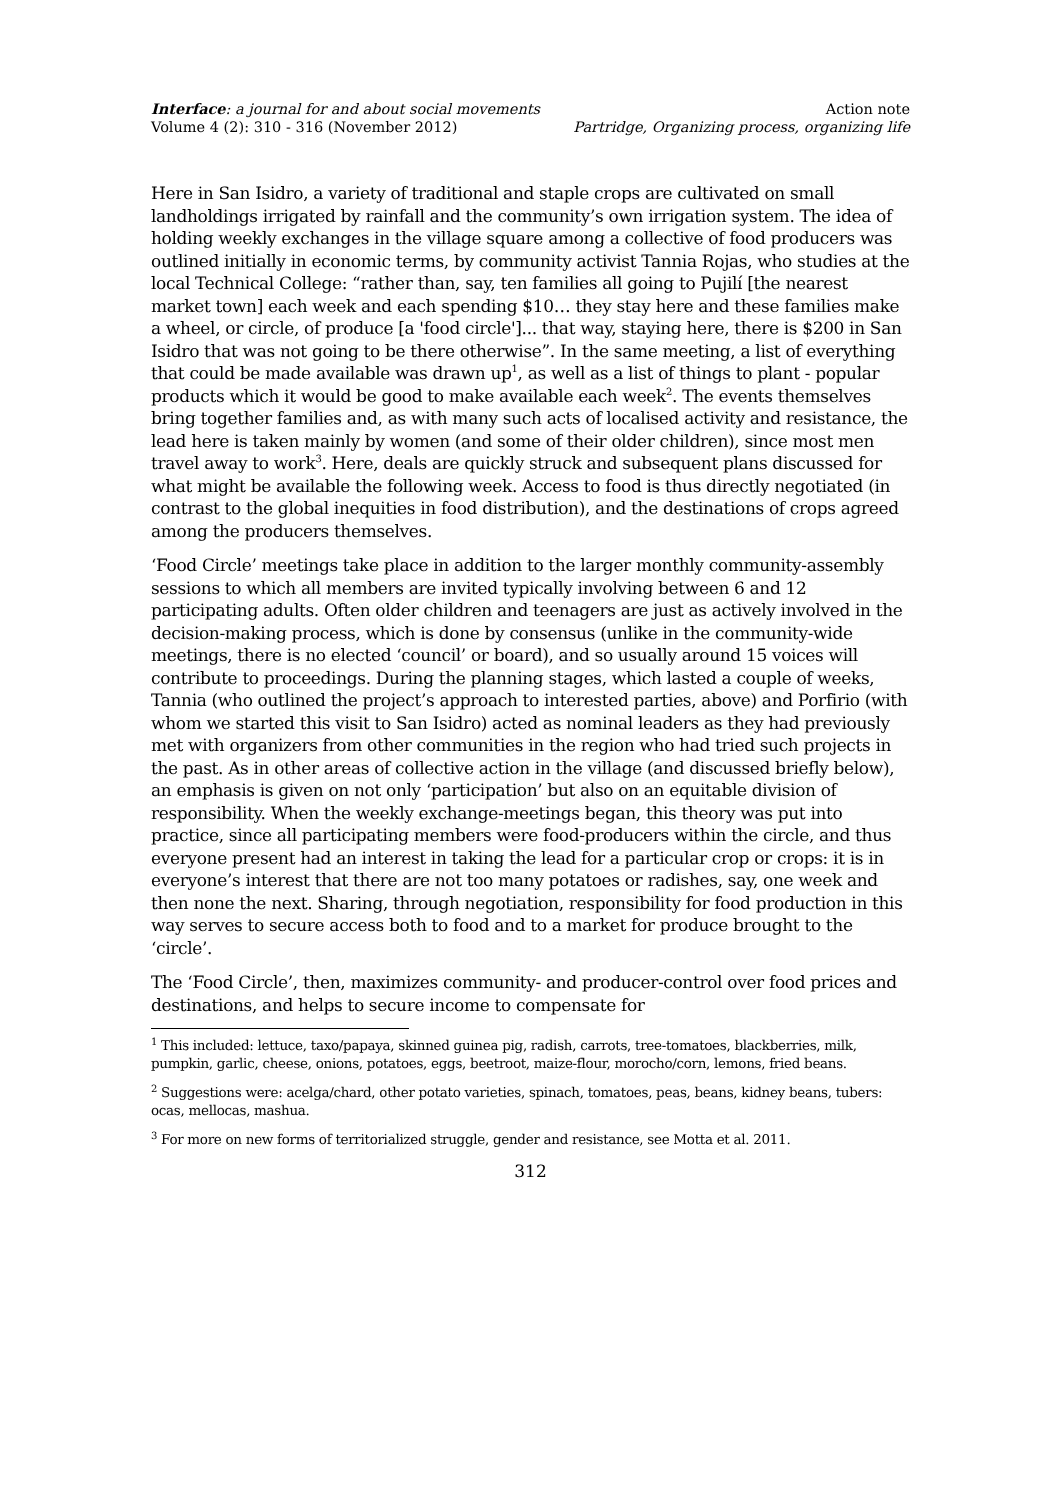Interface: a journal for and about social movements
Volume 4 (2): 310 - 316 (November 2012)
Action note
Partridge, Organizing process, organizing life
Here in San Isidro, a variety of traditional and staple crops are cultivated on small landholdings irrigated by rainfall and the community’s own irrigation system. The idea of holding weekly exchanges in the village square among a collective of food producers was outlined initially in economic terms, by community activist Tannia Rojas, who studies at the local Technical College: “rather than, say, ten families all going to Pujilí [the nearest market town] each week and each spending $10… they stay here and these families make a wheel, or circle, of produce [a 'food circle']... that way, staying here, there is $200 in San Isidro that was not going to be there otherwise”. In the same meeting, a list of everything that could be made available was drawn up<sup>1</sup>, as well as a list of things to plant - popular products which it would be good to make available each week<sup>2</sup>. The events themselves bring together families and, as with many such acts of localised activity and resistance, the lead here is taken mainly by women (and some of their older children), since most men travel away to work<sup>3</sup>. Here, deals are quickly struck and subsequent plans discussed for what might be available the following week. Access to food is thus directly negotiated (in contrast to the global inequities in food distribution), and the destinations of crops agreed among the producers themselves.
‘Food Circle’ meetings take place in addition to the larger monthly community-assembly sessions to which all members are invited typically involving between 6 and 12 participating adults. Often older children and teenagers are just as actively involved in the decision-making process, which is done by consensus (unlike in the community-wide meetings, there is no elected ‘council’ or board), and so usually around 15 voices will contribute to proceedings. During the planning stages, which lasted a couple of weeks, Tannia (who outlined the project’s approach to interested parties, above) and Porfirio (with whom we started this visit to San Isidro) acted as nominal leaders as they had previously met with organizers from other communities in the region who had tried such projects in the past. As in other areas of collective action in the village (and discussed briefly below), an emphasis is given on not only ‘participation’ but also on an equitable division of responsibility. When the weekly exchange-meetings began, this theory was put into practice, since all participating members were food-producers within the circle, and thus everyone present had an interest in taking the lead for a particular crop or crops: it is in everyone’s interest that there are not too many potatoes or radishes, say, one week and then none the next. Sharing, through negotiation, responsibility for food production in this way serves to secure access both to food and to a market for produce brought to the ‘circle’.
The ‘Food Circle’, then, maximizes community- and producer-control over food prices and destinations, and helps to secure income to compensate for
<sup>1</sup> This included: lettuce, taxo/papaya, skinned guinea pig, radish, carrots, tree-tomatoes, blackberries, milk, pumpkin, garlic, cheese, onions, potatoes, eggs, beetroot, maize-flour, morocho/corn, lemons, fried beans.
<sup>2</sup> Suggestions were: acelga/chard, other potato varieties, spinach, tomatoes, peas, beans, kidney beans, tubers: ocas, mellocas, mashua.
<sup>3</sup> For more on new forms of territorialized struggle, gender and resistance, see Motta et al. 2011.
312